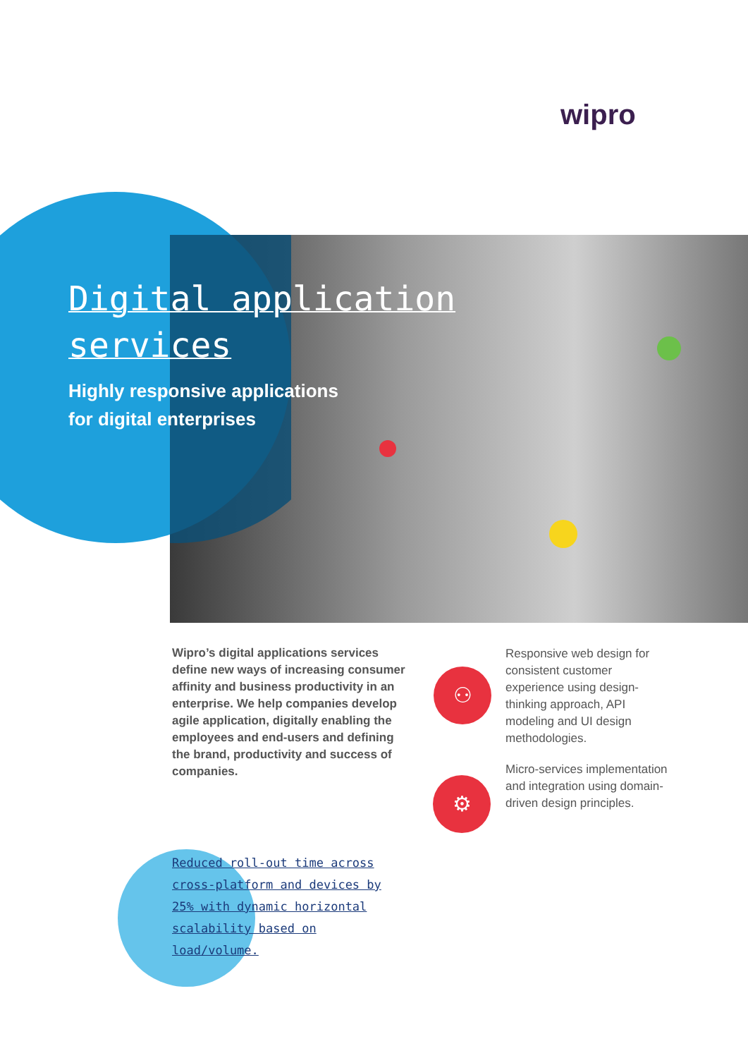wipro
Digital application
services
Highly responsive applications
for digital enterprises
Wipro’s digital applications services define new ways of increasing consumer affinity and business productivity in an enterprise. We help companies develop agile application, digitally enabling the employees and end-users and defining the brand, productivity and success of companies.
⚇
⚙
Responsive web design for consistent customer experience using design-thinking approach, API modeling and UI design methodologies.
Micro-services implementation and integration using domain-driven design principles.
Reduced roll-out time across cross-platform and devices by 25% with dynamic horizontal scalability based on load/volume.